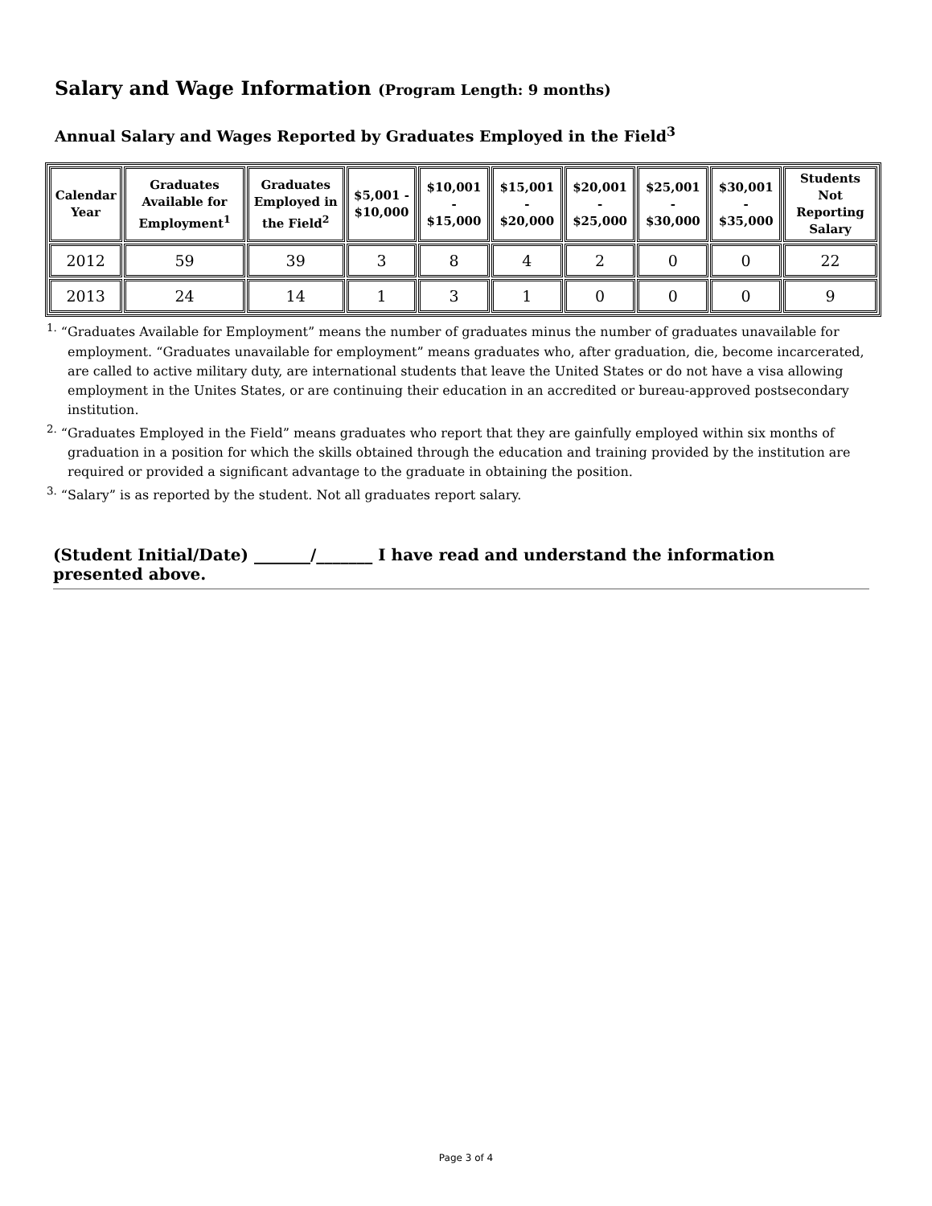Salary and Wage Information (Program Length: 9 months)
Annual Salary and Wages Reported by Graduates Employed in the Field<sup>3</sup>
| Calendar Year | Graduates Available for Employment<sup>1</sup> | Graduates Employed in the Field<sup>2</sup> | $5,001 - $10,000 | $10,001 - $15,000 | $15,001 - $20,000 | $20,001 - $25,000 | $25,001 - $30,000 | $30,001 - $35,000 | Students Not Reporting Salary |
| --- | --- | --- | --- | --- | --- | --- | --- | --- | --- |
| 2012 | 59 | 39 | 3 | 8 | 4 | 2 | 0 | 0 | 22 |
| 2013 | 24 | 14 | 1 | 3 | 1 | 0 | 0 | 0 | 9 |
<sup>1.</sup> “Graduates Available for Employment” means the number of graduates minus the number of graduates unavailable for employment. “Graduates unavailable for employment” means graduates who, after graduation, die, become incarcerated, are called to active military duty, are international students that leave the United States or do not have a visa allowing employment in the Unites States, or are continuing their education in an accredited or bureau-approved postsecondary institution.
<sup>2.</sup> “Graduates Employed in the Field” means graduates who report that they are gainfully employed within six months of graduation in a position for which the skills obtained through the education and training provided by the institution are required or provided a significant advantage to the graduate in obtaining the position.
<sup>3.</sup> “Salary” is as reported by the student. Not all graduates report salary.
(Student Initial/Date) _______/_______ I have read and understand the information presented above.
Page 3 of 4